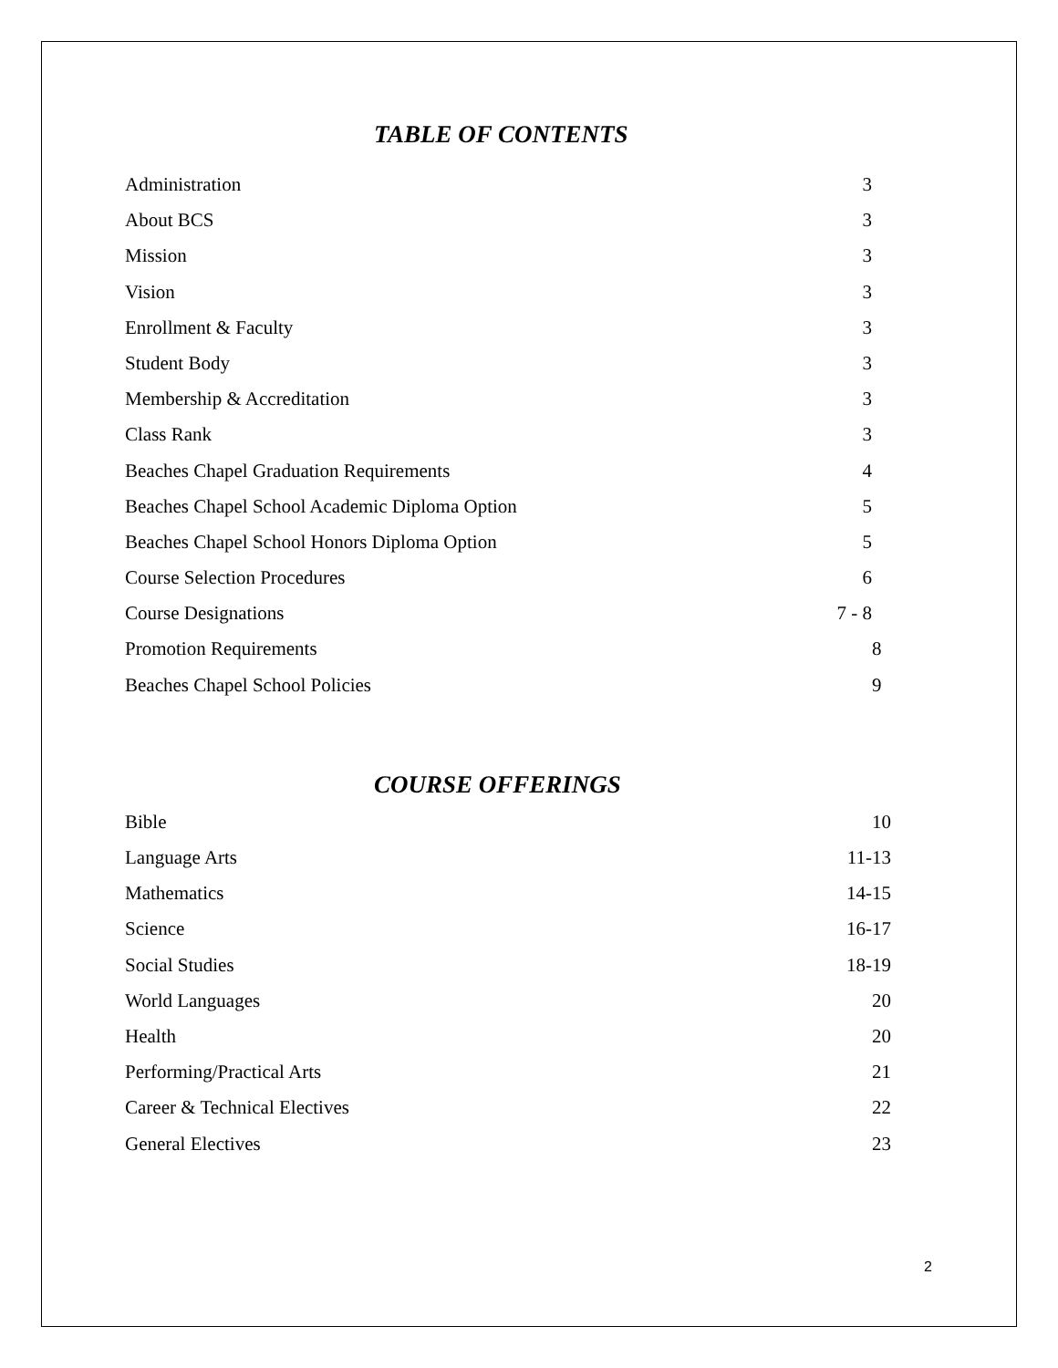TABLE OF CONTENTS
Administration 3
About BCS 3
Mission 3
Vision 3
Enrollment & Faculty 3
Student Body 3
Membership & Accreditation 3
Class Rank 3
Beaches Chapel Graduation Requirements 4
Beaches Chapel School Academic Diploma Option 5
Beaches Chapel School Honors Diploma Option 5
Course Selection Procedures 6
Course Designations 7 - 8
Promotion Requirements 8
Beaches Chapel School Policies 9
COURSE OFFERINGS
Bible 10
Language Arts 11-13
Mathematics 14-15
Science 16-17
Social Studies 18-19
World Languages 20
Health 20
Performing/Practical Arts 21
Career & Technical Electives 22
General Electives 23
2